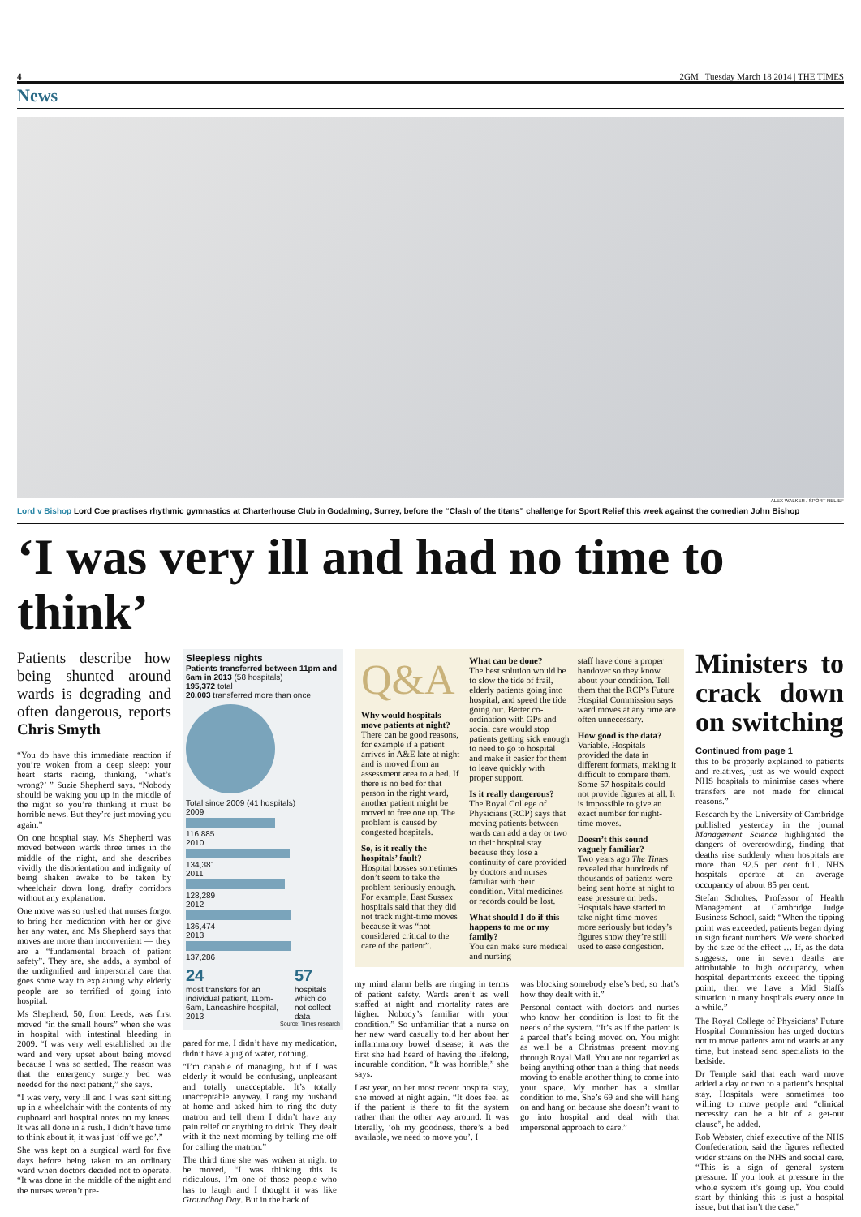4 2GM Tuesday March 18 2014 | THE TIMES
News
ALEX WALKER / SPORT RELIEF
Lord v Bishop Lord Coe practises rhythmic gymnastics at Charterhouse Club in Godalming, Surrey, before the “Clash of the titans” challenge for Sport Relief this week against the comedian John Bishop
‘I was very ill and had no time to think’
Patients describe how being shunted around wards is degrading and often dangerous, reports Chris Smyth
“You do have this immediate reaction if you’re woken from a deep sleep: your heart starts racing, thinking, ‘what’s wrong?’ ” Suzie Shepherd says. “Nobody should be waking you up in the middle of the night so you’re thinking it must be horrible news. But they’re just moving you again.”
On one hospital stay, Ms Shepherd was moved between wards three times in the middle of the night, and she describes vividly the disorientation and indignity of being shaken awake to be taken by wheelchair down long, drafty corridors without any explanation.
One move was so rushed that nurses forgot to bring her medication with her or give her any water, and Ms Shepherd says that moves are more than inconvenient — they are a “fundamental breach of patient safety”. They are, she adds, a symbol of the undignified and impersonal care that goes some way to explaining why elderly people are so terrified of going into hospital.
Ms Shepherd, 50, from Leeds, was first moved “in the small hours” when she was in hospital with intestinal bleeding in 2009. “I was very well established on the ward and very upset about being moved because I was so settled. The reason was that the emergency surgery bed was needed for the next patient,” she says.
“I was very, very ill and I was sent sitting up in a wheelchair with the contents of my cupboard and hospital notes on my knees. It was all done in a rush. I didn’t have time to think about it, it was just ‘off we go’.”
She was kept on a surgical ward for five days before being taken to an ordinary ward when doctors decided not to operate. “It was done in the middle of the night and the nurses weren’t pre-
Sleepless nights
Patients transferred between 11pm and 6am in 2013 (58 hospitals)
195,372 total
20,003 transferred more than once
Total since 2009 (41 hospitals)
2009
116,885
2010
134,381
2011
128,289
2012
136,474
2013
137,286
24
most transfers for an individual patient, 11pm-6am, Lancashire hospital, 2013
57
hospitals which do not collect data
Source: Times research
pared for me. I didn’t have my medication, didn’t have a jug of water, nothing.
“I’m capable of managing, but if I was elderly it would be confusing, unpleasant and totally unacceptable. It’s totally unacceptable anyway. I rang my husband at home and asked him to ring the duty matron and tell them I didn’t have any pain relief or anything to drink. They dealt with it the next morning by telling me off for calling the matron.”
The third time she was woken at night to be moved, “I was thinking this is ridiculous. I’m one of those people who has to laugh and I thought it was like Groundhog Day. But in the back of
Q&A
Why would hospitals move patients at night?
There can be good reasons, for example if a patient arrives in A&E late at night and is moved from an assessment area to a bed. If there is no bed for that person in the right ward, another patient might be moved to free one up. The problem is caused by congested hospitals.
So, is it really the hospitals’ fault?
Hospital bosses sometimes don’t seem to take the problem seriously enough. For example, East Sussex hospitals said that they did not track night-time moves because it was “not considered critical to the care of the patient”.
What can be done?
The best solution would be to slow the tide of frail, elderly patients going into hospital, and speed the tide going out. Better co-ordination with GPs and social care would stop patients getting sick enough to need to go to hospital and make it easier for them to leave quickly with proper support.
Is it really dangerous?
The Royal College of Physicians (RCP) says that moving patients between wards can add a day or two to their hospital stay because they lose a continuity of care provided by doctors and nurses familiar with their condition. Vital medicines or records could be lost.
What should I do if this happens to me or my family?
You can make sure medical and nursing
staff have done a proper handover so they know about your condition. Tell them that the RCP’s Future Hospital Commission says ward moves at any time are often unnecessary.
How good is the data?
Variable. Hospitals provided the data in different formats, making it difficult to compare them. Some 57 hospitals could not provide figures at all. It is impossible to give an exact number for night-time moves.
Doesn’t this sound vaguely familiar?
Two years ago The Times revealed that hundreds of thousands of patients were being sent home at night to ease pressure on beds. Hospitals have started to take night-time moves more seriously but today’s figures show they’re still used to ease congestion.
my mind alarm bells are ringing in terms of patient safety. Wards aren’t as well staffed at night and mortality rates are higher. Nobody’s familiar with your condition.” So unfamiliar that a nurse on her new ward casually told her about her inflammatory bowel disease; it was the first she had heard of having the lifelong, incurable condition. “It was horrible,” she says.
Last year, on her most recent hospital stay, she moved at night again. “It does feel as if the patient is there to fit the system rather than the other way around. It was literally, ‘oh my goodness, there’s a bed available, we need to move you’. I
was blocking somebody else’s bed, so that’s how they dealt with it.”
Personal contact with doctors and nurses who know her condition is lost to fit the needs of the system. “It’s as if the patient is a parcel that’s being moved on. You might as well be a Christmas present moving through Royal Mail. You are not regarded as being anything other than a thing that needs moving to enable another thing to come into your space. My mother has a similar condition to me. She’s 69 and she will hang on and hang on because she doesn’t want to go into hospital and deal with that impersonal approach to care.”
Ministers to crack down on switching
Continued from page 1
this to be properly explained to patients and relatives, just as we would expect NHS hospitals to minimise cases where transfers are not made for clinical reasons.”
Research by the University of Cambridge published yesterday in the journal Management Science highlighted the dangers of overcrowding, finding that deaths rise suddenly when hospitals are more than 92.5 per cent full. NHS hospitals operate at an average occupancy of about 85 per cent.
Stefan Scholtes, Professor of Health Management at Cambridge Judge Business School, said: “When the tipping point was exceeded, patients began dying in significant numbers. We were shocked by the size of the effect … If, as the data suggests, one in seven deaths are attributable to high occupancy, when hospital departments exceed the tipping point, then we have a Mid Staffs situation in many hospitals every once in a while.”
The Royal College of Physicians’ Future Hospital Commission has urged doctors not to move patients around wards at any time, but instead send specialists to the bedside.
Dr Temple said that each ward move added a day or two to a patient’s hospital stay. Hospitals were sometimes too willing to move people and “clinical necessity can be a bit of a get-out clause”, he added.
Rob Webster, chief executive of the NHS Confederation, said the figures reflected wider strains on the NHS and social care. “This is a sign of general system pressure. If you look at pressure in the whole system it’s going up. You could start by thinking this is just a hospital issue, but that isn’t the case.”